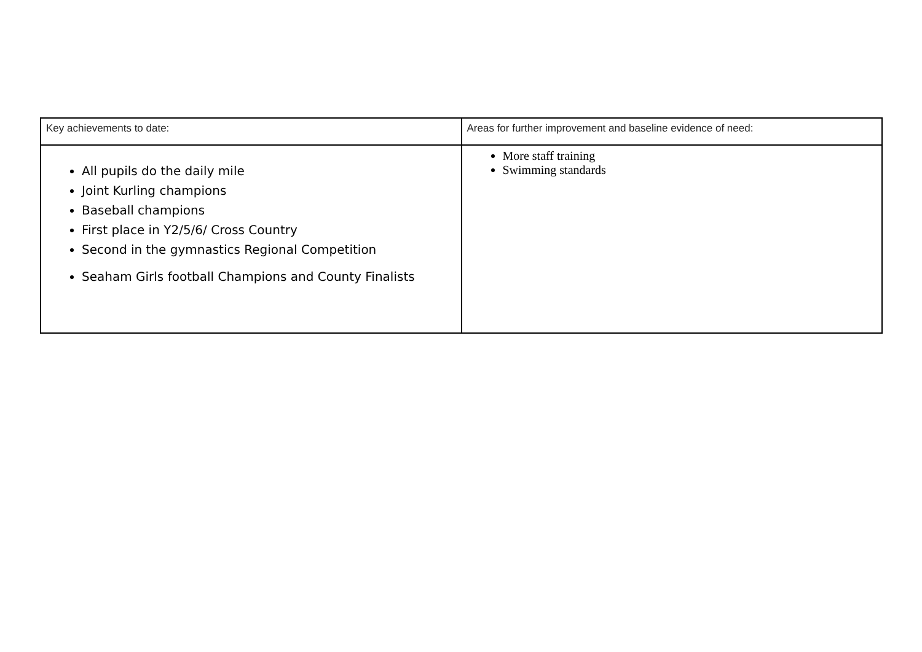| Key achievements to date: | Areas for further improvement and baseline evidence of need: |
| --- | --- |
| All pupils do the daily mile Joint Kurling champions Baseball champions First place in Y2/5/6/ Cross Country Second in the gymnastics Regional Competition Seaham Girls football Champions and County Finalists | More staff training Swimming standards |